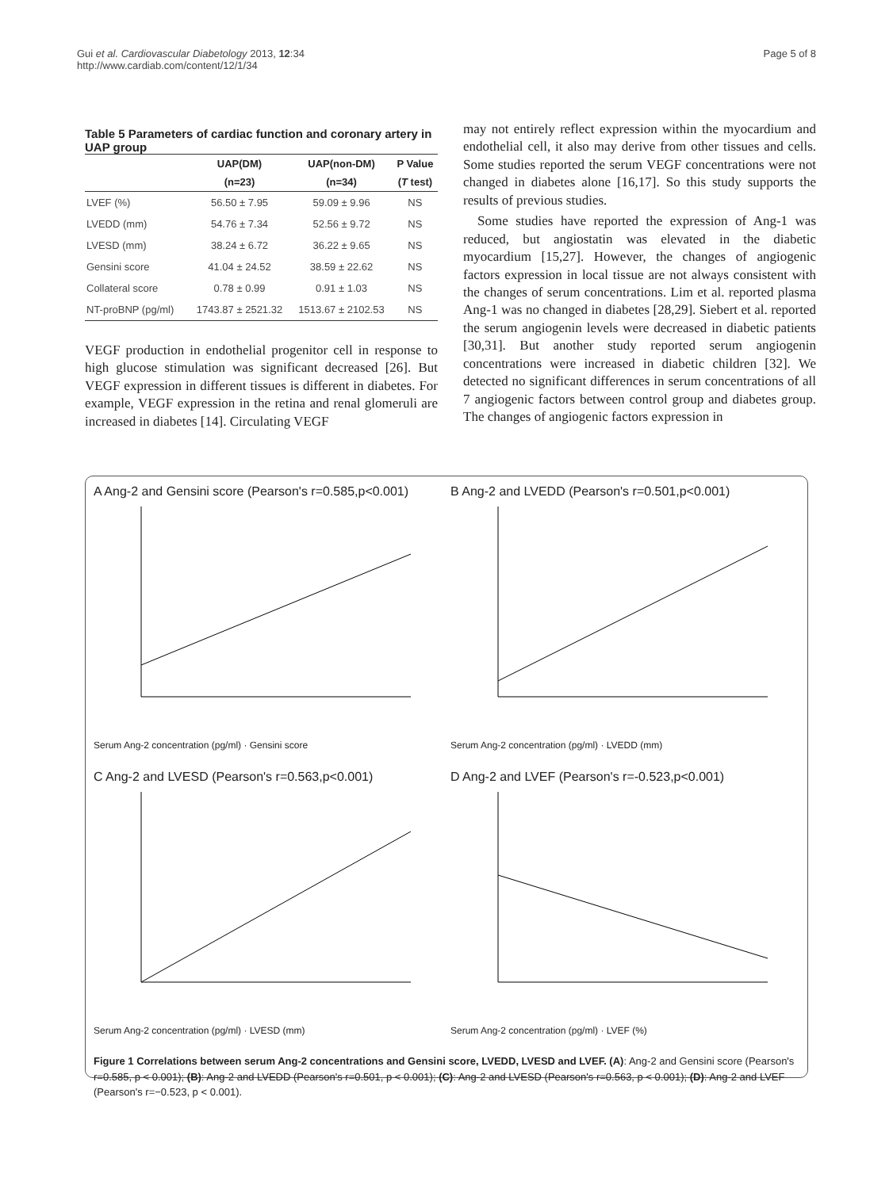Gui et al. Cardiovascular Diabetology 2013, 12:34
http://www.cardiab.com/content/12/1/34
Page 5 of 8
Table 5 Parameters of cardiac function and coronary artery in UAP group
| | UAP(DM) | UAP(non-DM) | P Value |
| --- | --- | --- | --- |
| | (n=23) | (n=34) | ( T test) |
| LVEF (%) | 56.50 ± 7.95 | 59.09 ± 9.96 | NS |
| LVEDD (mm) | 54.76 ± 7.34 | 52.56 ± 9.72 | NS |
| LVESD (mm) | 38.24 ± 6.72 | 36.22 ± 9.65 | NS |
| Gensini score | 41.04 ± 24.52 | 38.59 ± 22.62 | NS |
| Collateral score | 0.78 ± 0.99 | 0.91 ± 1.03 | NS |
| NT-proBNP (pg/ml) | 1743.87 ± 2521.32 | 1513.67 ± 2102.53 | NS |
VEGF production in endothelial progenitor cell in response to high glucose stimulation was significant decreased [26]. But VEGF expression in different tissues is different in diabetes. For example, VEGF expression in the retina and renal glomeruli are increased in diabetes [14]. Circulating VEGF
may not entirely reflect expression within the myocardium and endothelial cell, it also may derive from other tissues and cells. Some studies reported the serum VEGF concentrations were not changed in diabetes alone [16,17]. So this study supports the results of previous studies.
Some studies have reported the expression of Ang-1 was reduced, but angiostatin was elevated in the diabetic myocardium [15,27]. However, the changes of angiogenic factors expression in local tissue are not always consistent with the changes of serum concentrations. Lim et al. reported plasma Ang-1 was no changed in diabetes [28,29]. Siebert et al. reported the serum angiogenin levels were decreased in diabetic patients [30,31]. But another study reported serum angiogenin concentrations were increased in diabetic children [32]. We detected no significant differences in serum concentrations of all 7 angiogenic factors between control group and diabetes group. The changes of angiogenic factors expression in
A Ang-2 and Gensini score (Pearson's r=0.585,p<0.001)
Serum Ang-2 concentration (pg/ml) · Gensini score
B Ang-2 and LVEDD (Pearson's r=0.501,p<0.001)
Serum Ang-2 concentration (pg/ml) · LVEDD (mm)
C Ang-2 and LVESD (Pearson's r=0.563,p<0.001)
Serum Ang-2 concentration (pg/ml) · LVESD (mm)
D Ang-2 and LVEF (Pearson's r=-0.523,p<0.001)
Serum Ang-2 concentration (pg/ml) · LVEF (%)
Figure 1 Correlations between serum Ang-2 concentrations and Gensini score, LVEDD, LVESD and LVEF. (A): Ang-2 and Gensini score (Pearson's r=0.585, p < 0.001); (B): Ang-2 and LVEDD (Pearson's r=0.501, p < 0.001); (C): Ang-2 and LVESD (Pearson's r=0.563, p < 0.001); (D): Ang-2 and LVEF (Pearson's r=−0.523, p < 0.001).